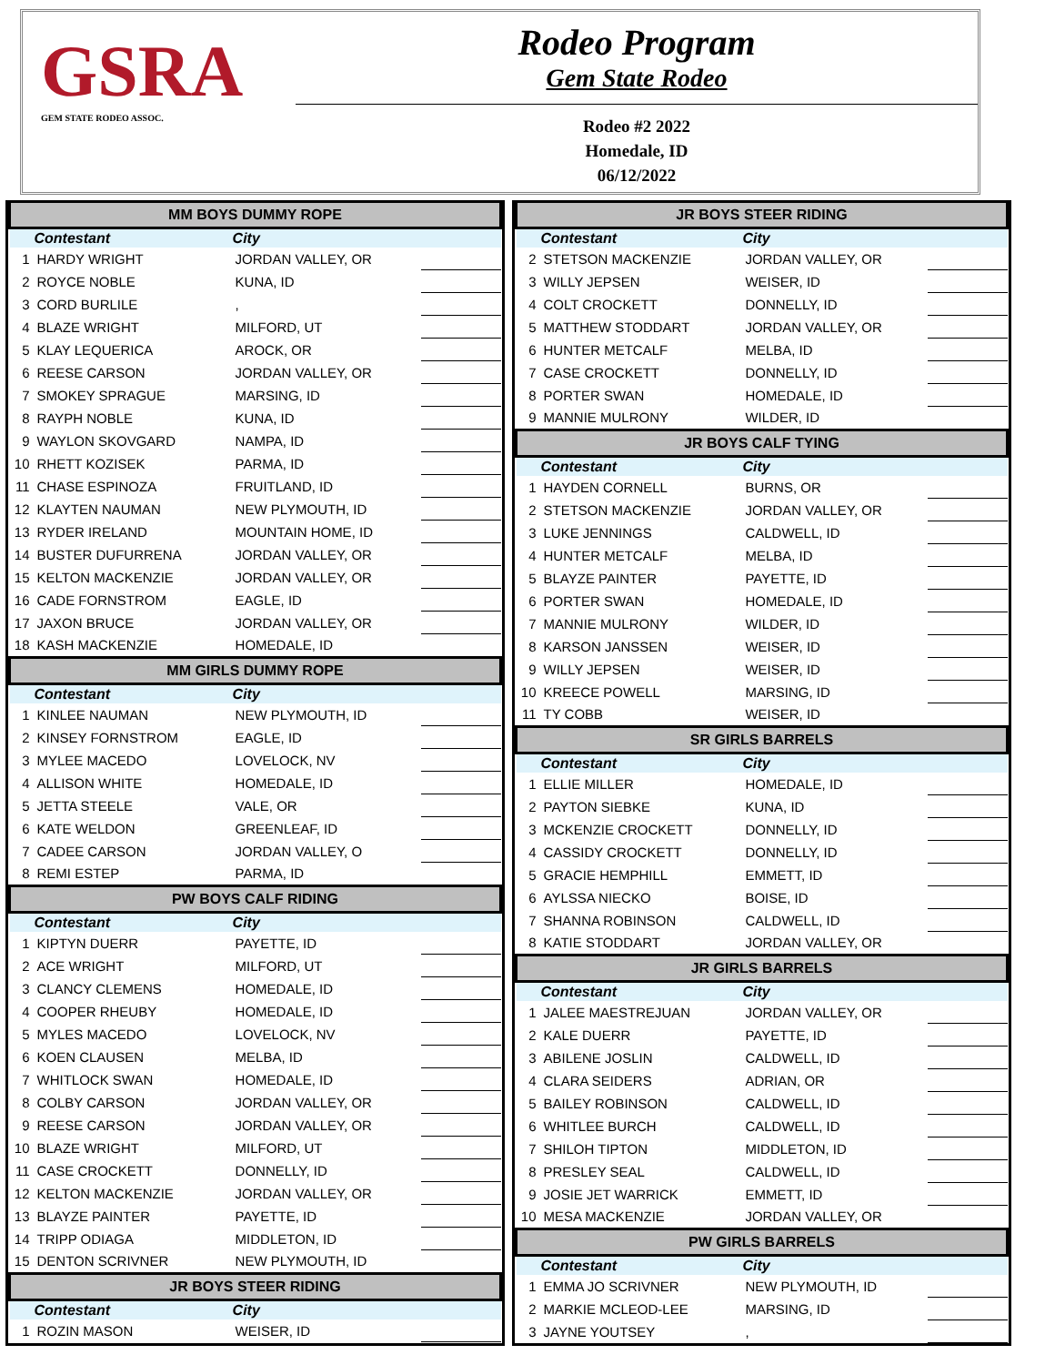GSRA
GEM STATE RODEO ASSOC.
Rodeo Program
Gem State Rodeo
Rodeo #2 2022
Homedale, ID
06/12/2022
| MM BOYS DUMMY ROPE | | | |
| --- | --- | --- | --- |
| | Contestant | City | |
| 1 | HARDY WRIGHT | JORDAN VALLEY, OR | |
| 2 | ROYCE NOBLE | KUNA, ID | |
| 3 | CORD BURLILE | , | |
| 4 | BLAZE WRIGHT | MILFORD, UT | |
| 5 | KLAY LEQUERICA | AROCK, OR | |
| 6 | REESE CARSON | JORDAN VALLEY, OR | |
| 7 | SMOKEY SPRAGUE | MARSING, ID | |
| 8 | RAYPH NOBLE | KUNA, ID | |
| 9 | WAYLON SKOVGARD | NAMPA, ID | |
| 10 | RHETT KOZISEK | PARMA, ID | |
| 11 | CHASE ESPINOZA | FRUITLAND, ID | |
| 12 | KLAYTEN NAUMAN | NEW PLYMOUTH, ID | |
| 13 | RYDER IRELAND | MOUNTAIN HOME, ID | |
| 14 | BUSTER DUFURRENA | JORDAN VALLEY, OR | |
| 15 | KELTON MACKENZIE | JORDAN VALLEY, OR | |
| 16 | CADE FORNSTROM | EAGLE, ID | |
| 17 | JAXON BRUCE | JORDAN VALLEY, OR | |
| 18 | KASH MACKENZIE | HOMEDALE, ID | |
| MM GIRLS DUMMY ROPE | | | |
| | Contestant | City | |
| 1 | KINLEE NAUMAN | NEW PLYMOUTH, ID | |
| 2 | KINSEY FORNSTROM | EAGLE, ID | |
| 3 | MYLEE MACEDO | LOVELOCK, NV | |
| 4 | ALLISON WHITE | HOMEDALE, ID | |
| 5 | JETTA STEELE | VALE, OR | |
| 6 | KATE WELDON | GREENLEAF, ID | |
| 7 | CADEE CARSON | JORDAN VALLEY, O | |
| 8 | REMI ESTEP | PARMA, ID | |
| PW BOYS CALF RIDING | | | |
| | Contestant | City | |
| 1 | KIPTYN DUERR | PAYETTE, ID | |
| 2 | ACE WRIGHT | MILFORD, UT | |
| 3 | CLANCY CLEMENS | HOMEDALE, ID | |
| 4 | COOPER RHEUBY | HOMEDALE, ID | |
| 5 | MYLES MACEDO | LOVELOCK, NV | |
| 6 | KOEN CLAUSEN | MELBA, ID | |
| 7 | WHITLOCK SWAN | HOMEDALE, ID | |
| 8 | COLBY CARSON | JORDAN VALLEY, OR | |
| 9 | REESE CARSON | JORDAN VALLEY, OR | |
| 10 | BLAZE WRIGHT | MILFORD, UT | |
| 11 | CASE CROCKETT | DONNELLY, ID | |
| 12 | KELTON MACKENZIE | JORDAN VALLEY, OR | |
| 13 | BLAYZE PAINTER | PAYETTE, ID | |
| 14 | TRIPP ODIAGA | MIDDLETON, ID | |
| 15 | DENTON SCRIVNER | NEW PLYMOUTH, ID | |
| JR BOYS STEER RIDING | | | |
| | Contestant | City | |
| 1 | ROZIN MASON | WEISER, ID | |
| JR BOYS STEER RIDING | | | |
| --- | --- | --- | --- |
| | Contestant | City | |
| 2 | STETSON MACKENZIE | JORDAN VALLEY, OR | |
| 3 | WILLY JEPSEN | WEISER, ID | |
| 4 | COLT CROCKETT | DONNELLY, ID | |
| 5 | MATTHEW STODDART | JORDAN VALLEY, OR | |
| 6 | HUNTER METCALF | MELBA, ID | |
| 7 | CASE CROCKETT | DONNELLY, ID | |
| 8 | PORTER SWAN | HOMEDALE, ID | |
| 9 | MANNIE MULRONY | WILDER, ID | |
| JR BOYS CALF TYING | | | |
| | Contestant | City | |
| 1 | HAYDEN CORNELL | BURNS, OR | |
| 2 | STETSON MACKENZIE | JORDAN VALLEY, OR | |
| 3 | LUKE JENNINGS | CALDWELL, ID | |
| 4 | HUNTER METCALF | MELBA, ID | |
| 5 | BLAYZE PAINTER | PAYETTE, ID | |
| 6 | PORTER SWAN | HOMEDALE, ID | |
| 7 | MANNIE MULRONY | WILDER, ID | |
| 8 | KARSON JANSSEN | WEISER, ID | |
| 9 | WILLY JEPSEN | WEISER, ID | |
| 10 | KREECE POWELL | MARSING, ID | |
| 11 | TY COBB | WEISER, ID | |
| SR GIRLS BARRELS | | | |
| | Contestant | City | |
| 1 | ELLIE MILLER | HOMEDALE, ID | |
| 2 | PAYTON SIEBKE | KUNA, ID | |
| 3 | MCKENZIE CROCKETT | DONNELLY, ID | |
| 4 | CASSIDY CROCKETT | DONNELLY, ID | |
| 5 | GRACIE HEMPHILL | EMMETT, ID | |
| 6 | AYLSSA NIECKO | BOISE, ID | |
| 7 | SHANNA ROBINSON | CALDWELL, ID | |
| 8 | KATIE STODDART | JORDAN VALLEY, OR | |
| JR GIRLS BARRELS | | | |
| | Contestant | City | |
| 1 | JALEE MAESTREJUAN | JORDAN VALLEY, OR | |
| 2 | KALE DUERR | PAYETTE, ID | |
| 3 | ABILENE JOSLIN | CALDWELL, ID | |
| 4 | CLARA SEIDERS | ADRIAN, OR | |
| 5 | BAILEY ROBINSON | CALDWELL, ID | |
| 6 | WHITLEE BURCH | CALDWELL, ID | |
| 7 | SHILOH TIPTON | MIDDLETON, ID | |
| 8 | PRESLEY SEAL | CALDWELL, ID | |
| 9 | JOSIE JET WARRICK | EMMETT, ID | |
| 10 | MESA MACKENZIE | JORDAN VALLEY, OR | |
| PW GIRLS BARRELS | | | |
| | Contestant | City | |
| 1 | EMMA JO SCRIVNER | NEW PLYMOUTH, ID | |
| 2 | MARKIE MCLEOD-LEE | MARSING, ID | |
| 3 | JAYNE YOUTSEY | , | |